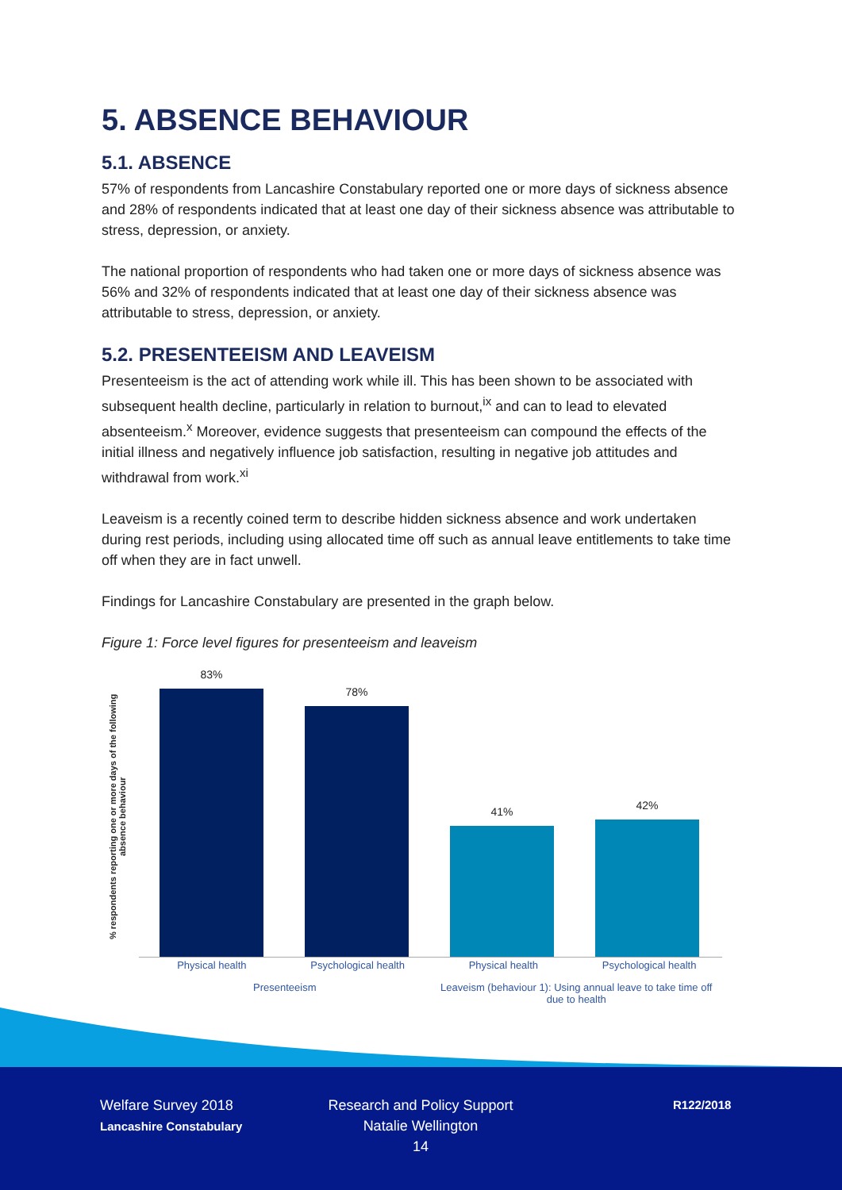5. ABSENCE BEHAVIOUR
5.1. ABSENCE
57% of respondents from Lancashire Constabulary reported one or more days of sickness absence and 28% of respondents indicated that at least one day of their sickness absence was attributable to stress, depression, or anxiety.
The national proportion of respondents who had taken one or more days of sickness absence was 56% and 32% of respondents indicated that at least one day of their sickness absence was attributable to stress, depression, or anxiety.
5.2. PRESENTEEISM AND LEAVEISM
Presenteeism is the act of attending work while ill. This has been shown to be associated with subsequent health decline, particularly in relation to burnout,<sup>ix</sup> and can to lead to elevated absenteeism.<sup>x</sup> Moreover, evidence suggests that presenteeism can compound the effects of the initial illness and negatively influence job satisfaction, resulting in negative job attitudes and withdrawal from work.<sup>xi</sup>
Leaveism is a recently coined term to describe hidden sickness absence and work undertaken during rest periods, including using allocated time off such as annual leave entitlements to take time off when they are in fact unwell.
Findings for Lancashire Constabulary are presented in the graph below.
Figure 1: Force level figures for presenteeism and leaveism
% respondents reporting one or more days of the following absence behaviour
83%
78%
41%
42%
Physical health Psychological health Physical health Psychological health
Presenteeism Leaveism (behaviour 1): Using annual leave to take time off due to health
Welfare Survey 2018
Lancashire Constabulary
Research and Policy Support
Natalie Wellington
14
R122/2018